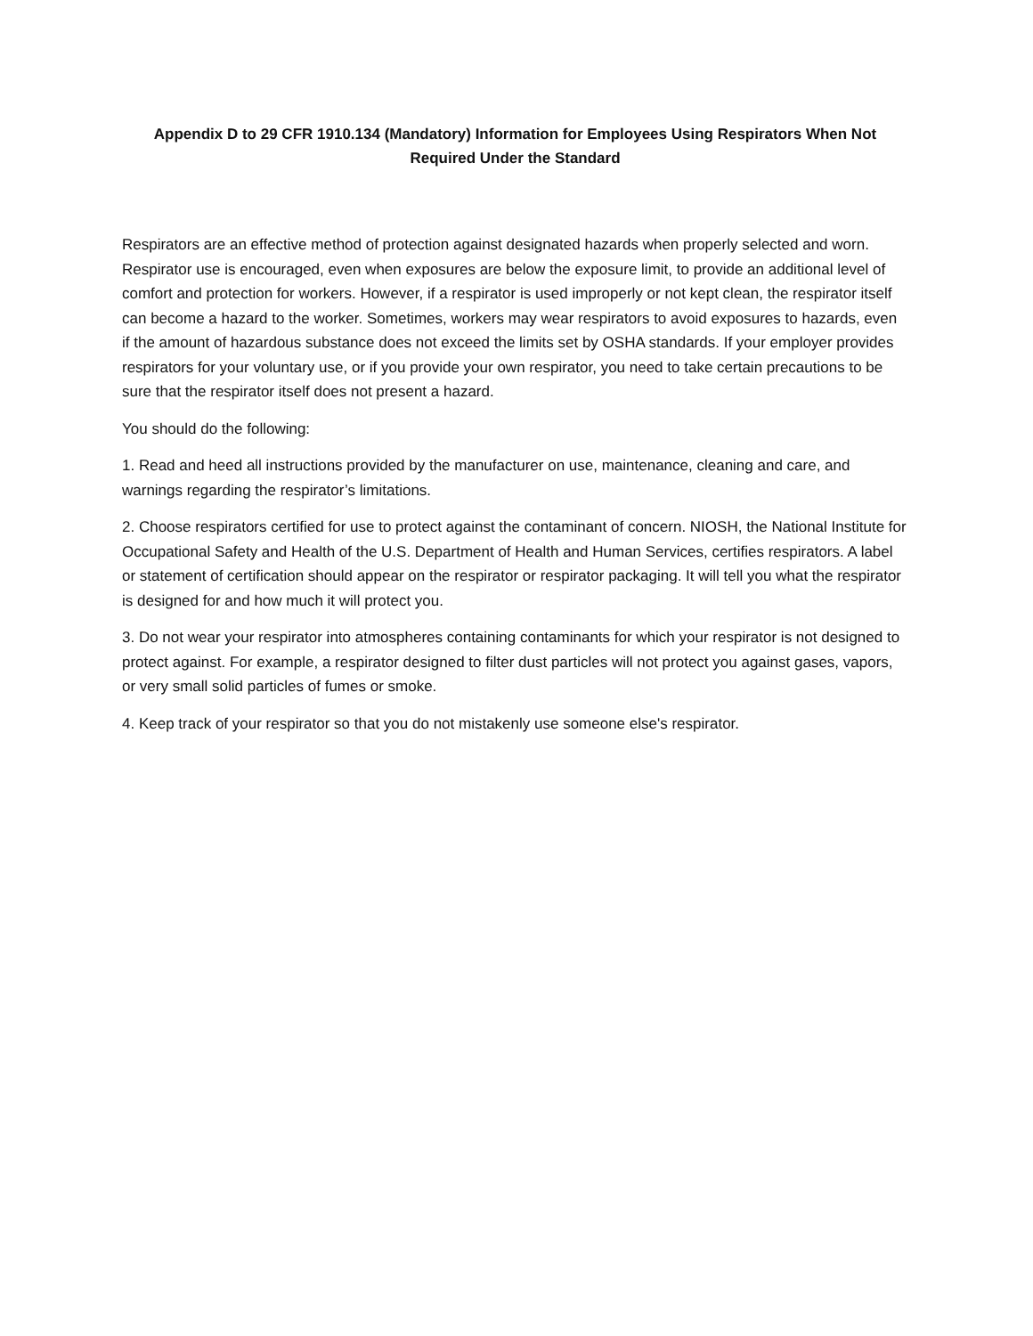Appendix D to 29 CFR 1910.134 (Mandatory) Information for Employees Using Respirators When Not Required Under the Standard
Respirators are an effective method of protection against designated hazards when properly selected and worn. Respirator use is encouraged, even when exposures are below the exposure limit, to provide an additional level of comfort and protection for workers. However, if a respirator is used improperly or not kept clean, the respirator itself can become a hazard to the worker. Sometimes, workers may wear respirators to avoid exposures to hazards, even if the amount of hazardous substance does not exceed the limits set by OSHA standards. If your employer provides respirators for your voluntary use, or if you provide your own respirator, you need to take certain precautions to be sure that the respirator itself does not present a hazard.
You should do the following:
1. Read and heed all instructions provided by the manufacturer on use, maintenance, cleaning and care, and warnings regarding the respirator’s limitations.
2. Choose respirators certified for use to protect against the contaminant of concern. NIOSH, the National Institute for Occupational Safety and Health of the U.S. Department of Health and Human Services, certifies respirators. A label or statement of certification should appear on the respirator or respirator packaging. It will tell you what the respirator is designed for and how much it will protect you.
3. Do not wear your respirator into atmospheres containing contaminants for which your respirator is not designed to protect against. For example, a respirator designed to filter dust particles will not protect you against gases, vapors, or very small solid particles of fumes or smoke.
4. Keep track of your respirator so that you do not mistakenly use someone else's respirator.